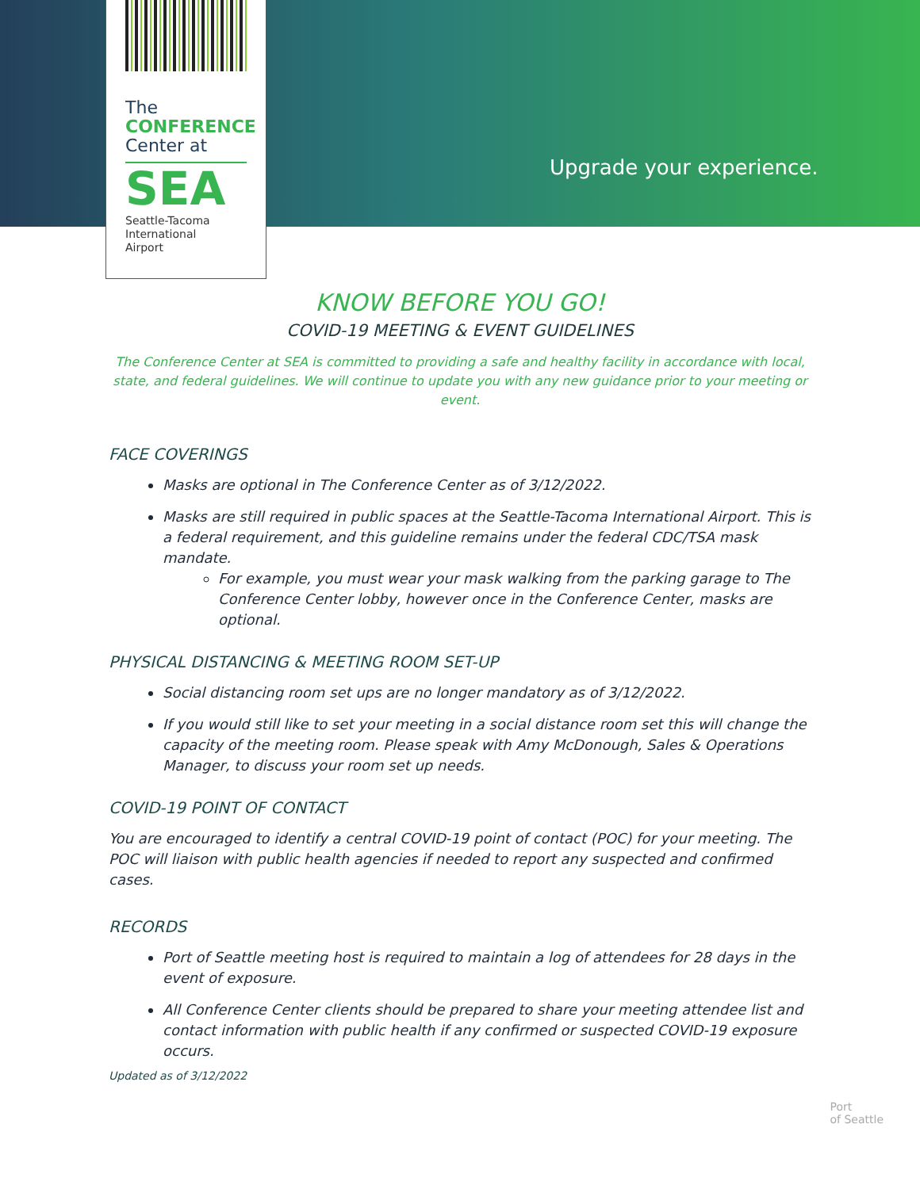The
CONFERENCE
Center at
SEA
Seattle-Tacoma
International
Airport
Upgrade your experience.
KNOW BEFORE YOU GO!
COVID-19 MEETING & EVENT GUIDELINES
The Conference Center at SEA is committed to providing a safe and healthy facility in accordance with local, state, and federal guidelines. We will continue to update you with any new guidance prior to your meeting or event.
FACE COVERINGS
Masks are optional in The Conference Center as of 3/12/2022.
Masks are still required in public spaces at the Seattle-Tacoma International Airport. This is a federal requirement, and this guideline remains under the federal CDC/TSA mask mandate.
For example, you must wear your mask walking from the parking garage to The Conference Center lobby, however once in the Conference Center, masks are optional.
PHYSICAL DISTANCING & MEETING ROOM SET-UP
Social distancing room set ups are no longer mandatory as of 3/12/2022.
If you would still like to set your meeting in a social distance room set this will change the capacity of the meeting room. Please speak with Amy McDonough, Sales & Operations Manager, to discuss your room set up needs.
COVID-19 POINT OF CONTACT
You are encouraged to identify a central COVID-19 point of contact (POC) for your meeting. The POC will liaison with public health agencies if needed to report any suspected and confirmed cases.
RECORDS
Port of Seattle meeting host is required to maintain a log of attendees for 28 days in the event of exposure.
All Conference Center clients should be prepared to share your meeting attendee list and contact information with public health if any confirmed or suspected COVID-19 exposure occurs.
Updated as of 3/12/2022
Port
of Seattle